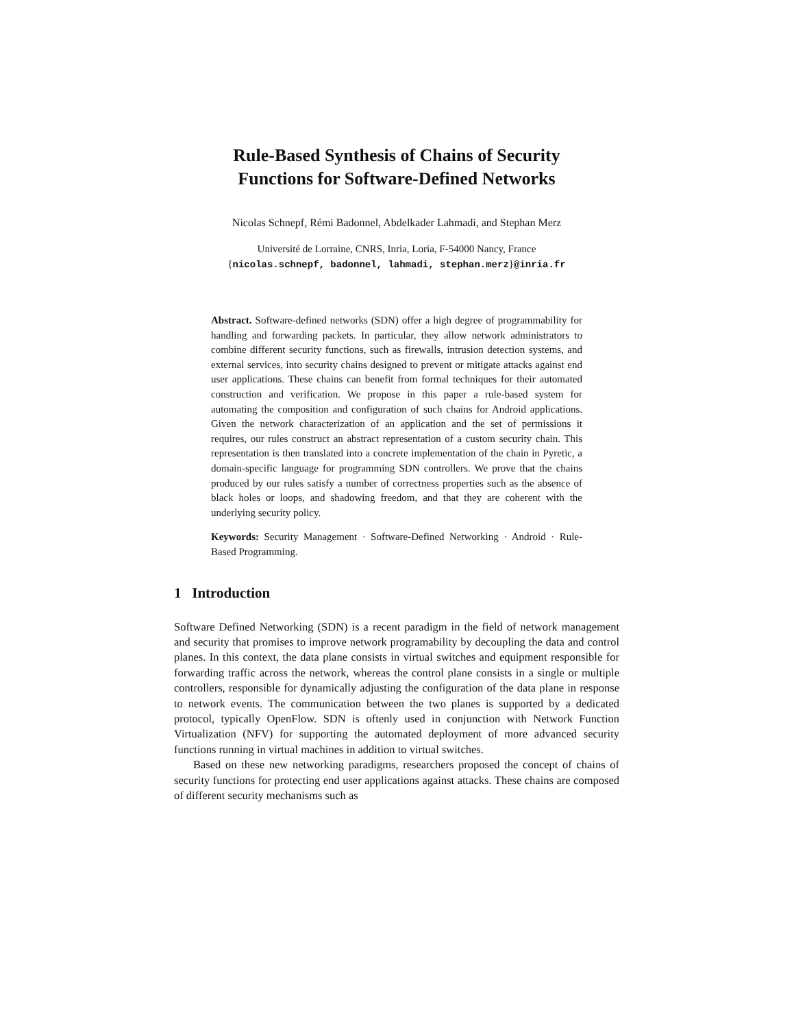Rule-Based Synthesis of Chains of Security
Functions for Software-Defined Networks
Nicolas Schnepf, Rémi Badonnel, Abdelkader Lahmadi, and Stephan Merz
Université de Lorraine, CNRS, Inria, Loria, F-54000 Nancy, France
{nicolas.schnepf, badonnel, lahmadi, stephan.merz}@inria.fr
Abstract. Software-defined networks (SDN) offer a high degree of programmability for handling and forwarding packets. In particular, they allow network administrators to combine different security functions, such as firewalls, intrusion detection systems, and external services, into security chains designed to prevent or mitigate attacks against end user applications. These chains can benefit from formal techniques for their automated construction and verification. We propose in this paper a rule-based system for automating the composition and configuration of such chains for Android applications. Given the network characterization of an application and the set of permissions it requires, our rules construct an abstract representation of a custom security chain. This representation is then translated into a concrete implementation of the chain in Pyretic, a domain-specific language for programming SDN controllers. We prove that the chains produced by our rules satisfy a number of correctness properties such as the absence of black holes or loops, and shadowing freedom, and that they are coherent with the underlying security policy.
Keywords: Security Management · Software-Defined Networking · Android · Rule-Based Programming.
1 Introduction
Software Defined Networking (SDN) is a recent paradigm in the field of network management and security that promises to improve network programability by decoupling the data and control planes. In this context, the data plane consists in virtual switches and equipment responsible for forwarding traffic across the network, whereas the control plane consists in a single or multiple controllers, responsible for dynamically adjusting the configuration of the data plane in response to network events. The communication between the two planes is supported by a dedicated protocol, typically OpenFlow. SDN is oftenly used in conjunction with Network Function Virtualization (NFV) for supporting the automated deployment of more advanced security functions running in virtual machines in addition to virtual switches.
Based on these new networking paradigms, researchers proposed the concept of chains of security functions for protecting end user applications against attacks. These chains are composed of different security mechanisms such as